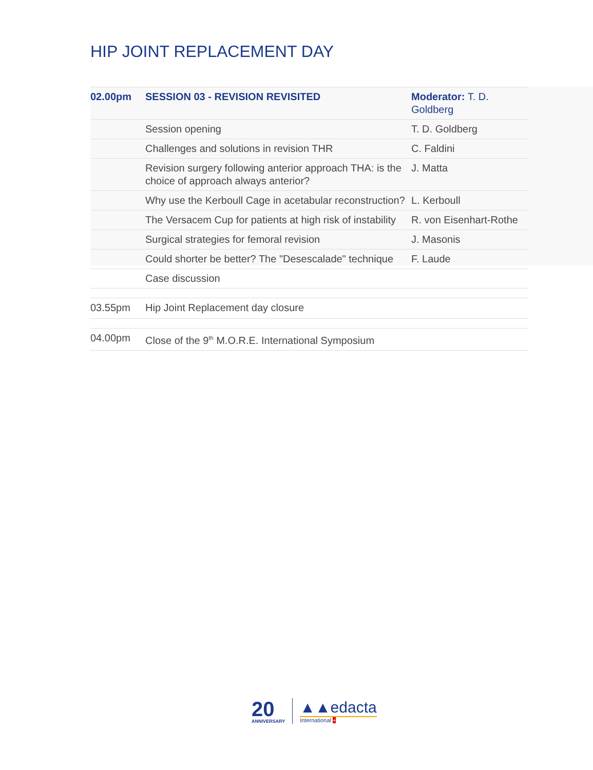HIP JOINT REPLACEMENT DAY
| 02.00pm | SESSION 03 - REVISION REVISITED | Moderator: T. D. Goldberg |
| | Session opening | T. D. Goldberg |
| | Challenges and solutions in revision THR | C. Faldini |
| | Revision surgery following anterior approach THA: is the choice of approach always anterior? | J. Matta |
| | Why use the Kerboull Cage in acetabular reconstruction? | L. Kerboull |
| | The Versacem Cup for patients at high risk of instability | R. von Eisenhart-Rothe |
| | Surgical strategies for femoral revision | J. Masonis |
| | Could shorter be better? The "Desescalade" technique | F. Laude |
| | Case discussion | |
| 03.55pm | Hip Joint Replacement day closure | |
| 04.00pm | Close of the 9<sup>th</sup> M.O.R.E. International Symposium | |
20
ANNIVERSARY
▲▲edacta
International +